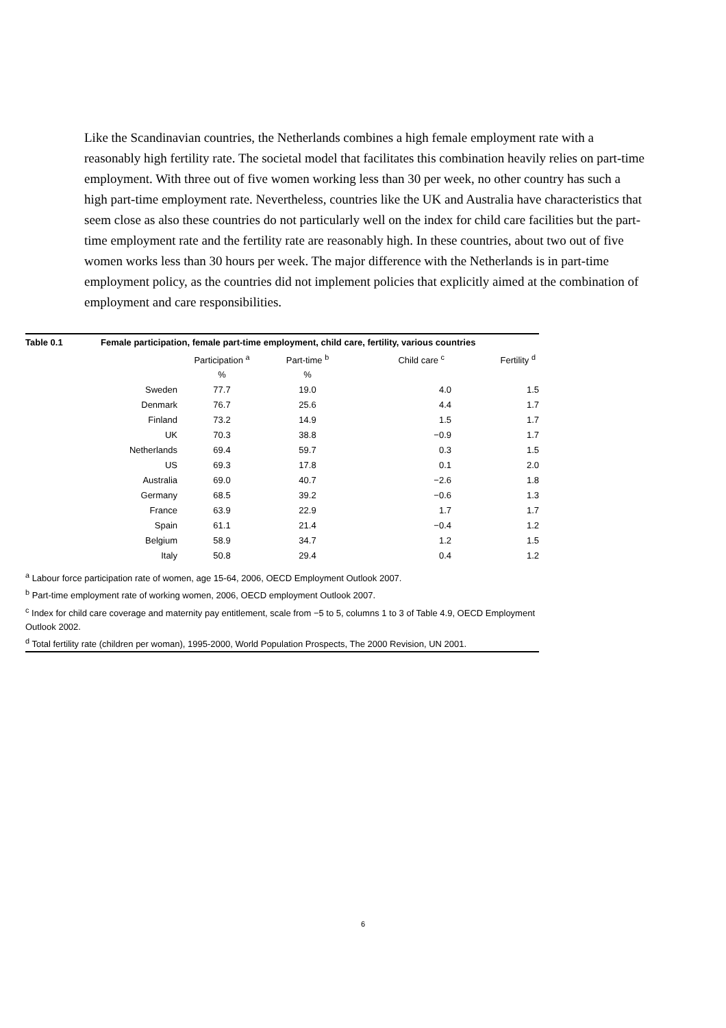Like the Scandinavian countries, the Netherlands combines a high female employment rate with a reasonably high fertility rate. The societal model that facilitates this combination heavily relies on part-time employment. With three out of five women working less than 30 per week, no other country has such a high part-time employment rate. Nevertheless, countries like the UK and Australia have characteristics that seem close as also these countries do not particularly well on the index for child care facilities but the part-time employment rate and the fertility rate are reasonably high. In these countries, about two out of five women works less than 30 hours per week. The major difference with the Netherlands is in part-time employment policy, as the countries did not implement policies that explicitly aimed at the combination of employment and care responsibilities.
Table 0.1 Female participation, female part-time employment, child care, fertility, various countries
| | Participation <sup>a</sup> | Part-time <sup>b</sup> | Child care <sup>c</sup> | Fertility <sup>d</sup> |
| --- | --- | --- | --- | --- |
| | % | % | | |
| Sweden | 77.7 | 19.0 | 4.0 | 1.5 |
| Denmark | 76.7 | 25.6 | 4.4 | 1.7 |
| Finland | 73.2 | 14.9 | 1.5 | 1.7 |
| UK | 70.3 | 38.8 | −0.9 | 1.7 |
| Netherlands | 69.4 | 59.7 | 0.3 | 1.5 |
| US | 69.3 | 17.8 | 0.1 | 2.0 |
| Australia | 69.0 | 40.7 | −2.6 | 1.8 |
| Germany | 68.5 | 39.2 | −0.6 | 1.3 |
| France | 63.9 | 22.9 | 1.7 | 1.7 |
| Spain | 61.1 | 21.4 | −0.4 | 1.2 |
| Belgium | 58.9 | 34.7 | 1.2 | 1.5 |
| Italy | 50.8 | 29.4 | 0.4 | 1.2 |
<sup>a</sup> Labour force participation rate of women, age 15-64, 2006, OECD Employment Outlook 2007.
<sup>b</sup> Part-time employment rate of working women, 2006, OECD employment Outlook 2007.
<sup>c</sup> Index for child care coverage and maternity pay entitlement, scale from −5 to 5, columns 1 to 3 of Table 4.9, OECD Employment Outlook 2002.
<sup>d</sup> Total fertility rate (children per woman), 1995-2000, World Population Prospects, The 2000 Revision, UN 2001.
6